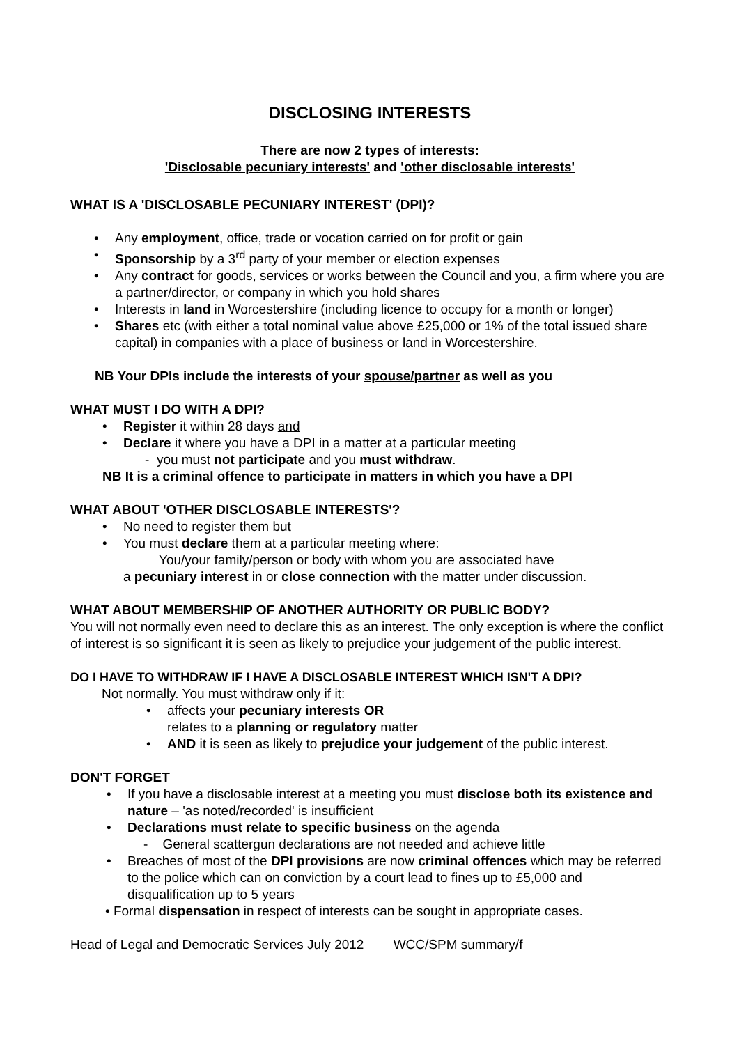DISCLOSING INTERESTS
There are now 2 types of interests:
'Disclosable pecuniary interests' and 'other disclosable interests'
WHAT IS A 'DISCLOSABLE PECUNIARY INTEREST' (DPI)?
Any employment, office, trade or vocation carried on for profit or gain
Sponsorship by a 3<sup>rd</sup> party of your member or election expenses
Any contract for goods, services or works between the Council and you, a firm where you are a partner/director, or company in which you hold shares
Interests in land in Worcestershire (including licence to occupy for a month or longer)
Shares etc (with either a total nominal value above £25,000 or 1% of the total issued share capital) in companies with a place of business or land in Worcestershire.
NB Your DPIs include the interests of your spouse/partner as well as you
WHAT MUST I DO WITH A DPI?
Register it within 28 days and
Declare it where you have a DPI in a matter at a particular meeting
- you must not participate and you must withdraw.
NB It is a criminal offence to participate in matters in which you have a DPI
WHAT ABOUT 'OTHER DISCLOSABLE INTERESTS'?
No need to register them but
You must declare them at a particular meeting where:
You/your family/person or body with whom you are associated have
a pecuniary interest in or close connection with the matter under discussion.
WHAT ABOUT MEMBERSHIP OF ANOTHER AUTHORITY OR PUBLIC BODY?
You will not normally even need to declare this as an interest. The only exception is where the conflict of interest is so significant it is seen as likely to prejudice your judgement of the public interest.
DO I HAVE TO WITHDRAW IF I HAVE A DISCLOSABLE INTEREST WHICH ISN'T A DPI?
Not normally. You must withdraw only if it:
affects your pecuniary interests OR
relates to a planning or regulatory matter
AND it is seen as likely to prejudice your judgement of the public interest.
DON'T FORGET
If you have a disclosable interest at a meeting you must disclose both its existence and nature – 'as noted/recorded' is insufficient
Declarations must relate to specific business on the agenda
- General scattergun declarations are not needed and achieve little
Breaches of most of the DPI provisions are now criminal offences which may be referred to the police which can on conviction by a court lead to fines up to £5,000 and disqualification up to 5 years
• Formal dispensation in respect of interests can be sought in appropriate cases.
Head of Legal and Democratic Services July 2012 WCC/SPM summary/f